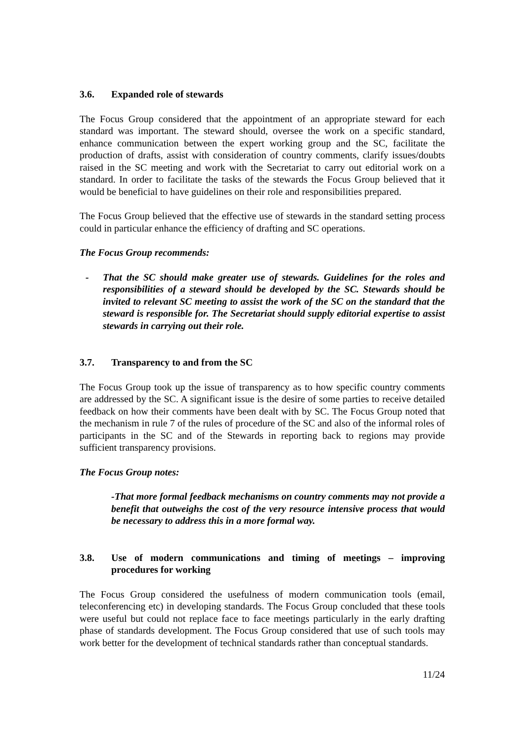3.6. Expanded role of stewards
The Focus Group considered that the appointment of an appropriate steward for each standard was important. The steward should, oversee the work on a specific standard, enhance communication between the expert working group and the SC, facilitate the production of drafts, assist with consideration of country comments, clarify issues/doubts raised in the SC meeting and work with the Secretariat to carry out editorial work on a standard. In order to facilitate the tasks of the stewards the Focus Group believed that it would be beneficial to have guidelines on their role and responsibilities prepared.
The Focus Group believed that the effective use of stewards in the standard setting process could in particular enhance the efficiency of drafting and SC operations.
The Focus Group recommends:
- That the SC should make greater use of stewards. Guidelines for the roles and responsibilities of a steward should be developed by the SC. Stewards should be invited to relevant SC meeting to assist the work of the SC on the standard that the steward is responsible for. The Secretariat should supply editorial expertise to assist stewards in carrying out their role.
3.7. Transparency to and from the SC
The Focus Group took up the issue of transparency as to how specific country comments are addressed by the SC. A significant issue is the desire of some parties to receive detailed feedback on how their comments have been dealt with by SC. The Focus Group noted that the mechanism in rule 7 of the rules of procedure of the SC and also of the informal roles of participants in the SC and of the Stewards in reporting back to regions may provide sufficient transparency provisions.
The Focus Group notes:
-That more formal feedback mechanisms on country comments may not provide a benefit that outweighs the cost of the very resource intensive process that would be necessary to address this in a more formal way.
3.8. Use of modern communications and timing of meetings – improving procedures for working
The Focus Group considered the usefulness of modern communication tools (email, teleconferencing etc) in developing standards. The Focus Group concluded that these tools were useful but could not replace face to face meetings particularly in the early drafting phase of standards development. The Focus Group considered that use of such tools may work better for the development of technical standards rather than conceptual standards.
11/24